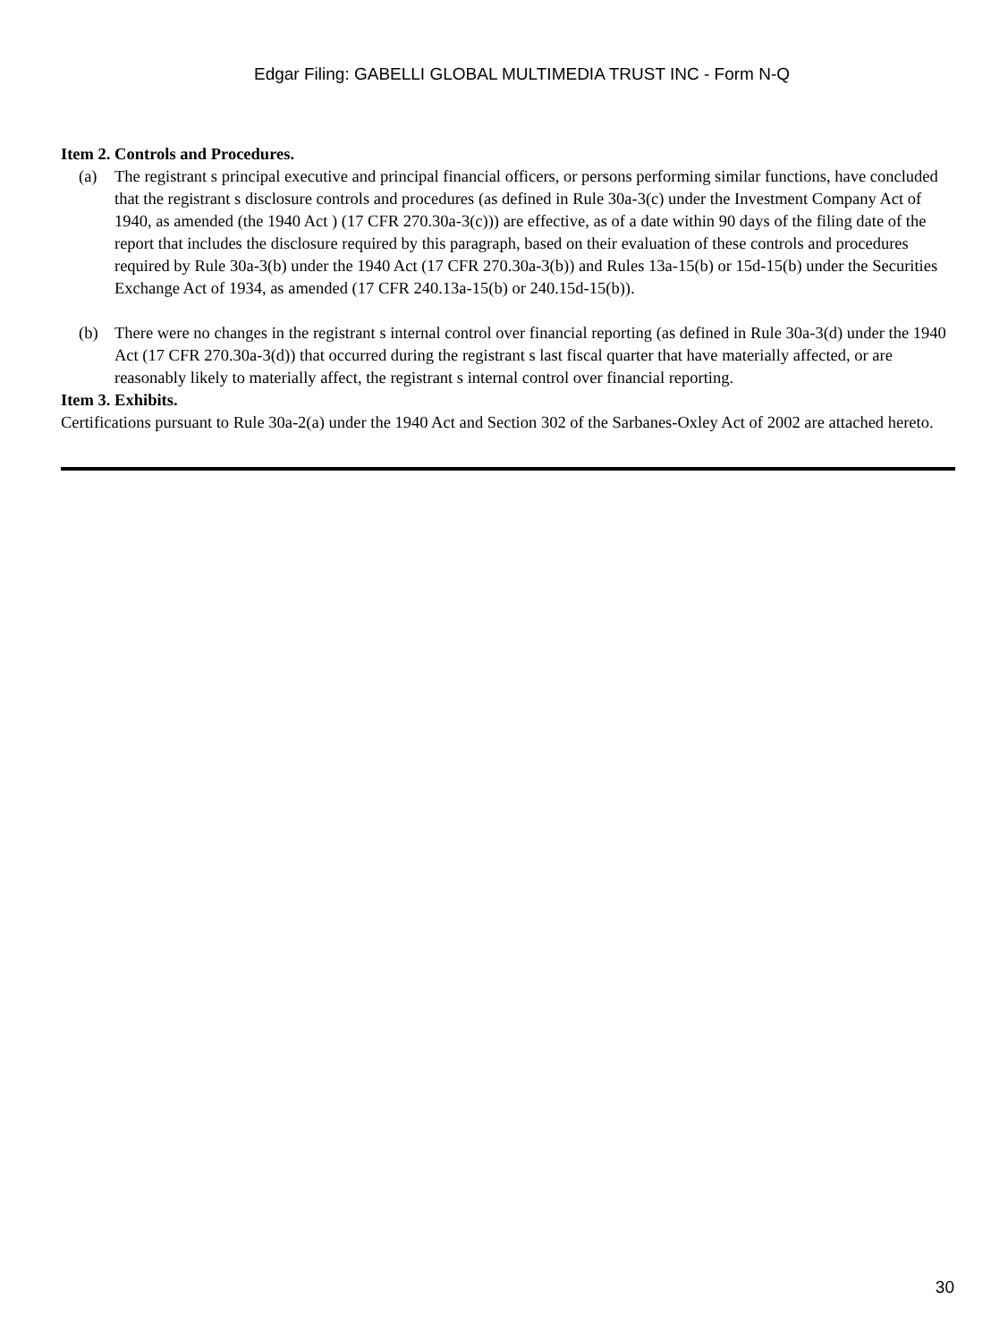Edgar Filing: GABELLI GLOBAL MULTIMEDIA TRUST INC - Form N-Q
Item 2. Controls and Procedures.
(a) The registrant s principal executive and principal financial officers, or persons performing similar functions, have concluded that the registrant s disclosure controls and procedures (as defined in Rule 30a-3(c) under the Investment Company Act of 1940, as amended (the 1940 Act ) (17 CFR 270.30a-3(c))) are effective, as of a date within 90 days of the filing date of the report that includes the disclosure required by this paragraph, based on their evaluation of these controls and procedures required by Rule 30a-3(b) under the 1940 Act (17 CFR 270.30a-3(b)) and Rules 13a-15(b) or 15d-15(b) under the Securities Exchange Act of 1934, as amended (17 CFR 240.13a-15(b) or 240.15d-15(b)).
(b) There were no changes in the registrant s internal control over financial reporting (as defined in Rule 30a-3(d) under the 1940 Act (17 CFR 270.30a-3(d)) that occurred during the registrant s last fiscal quarter that have materially affected, or are reasonably likely to materially affect, the registrant s internal control over financial reporting.
Item 3. Exhibits.
Certifications pursuant to Rule 30a-2(a) under the 1940 Act and Section 302 of the Sarbanes-Oxley Act of 2002 are attached hereto.
30